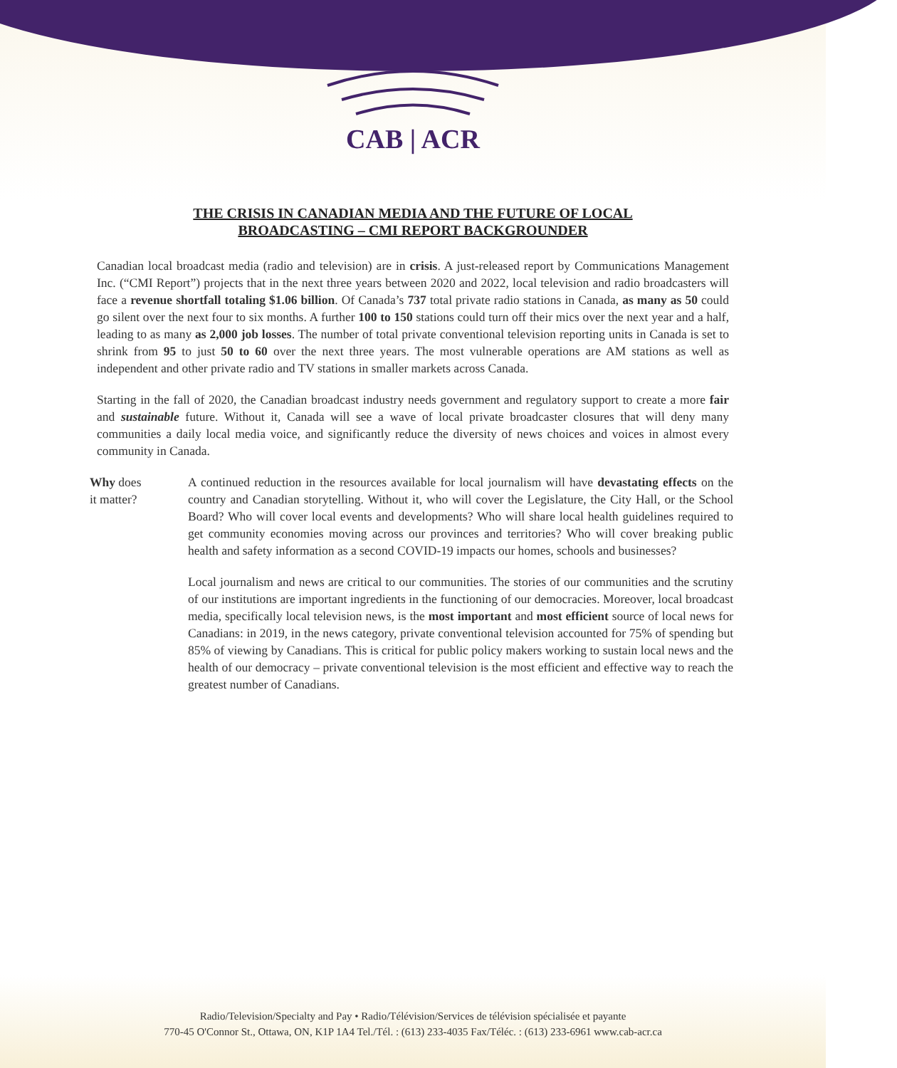CAB | ACR
THE CRISIS IN CANADIAN MEDIA AND THE FUTURE OF LOCAL
BROADCASTING – CMI REPORT BACKGROUNDER
Canadian local broadcast media (radio and television) are in crisis. A just-released report by Communications Management Inc. (“CMI Report”) projects that in the next three years between 2020 and 2022, local television and radio broadcasters will face a revenue shortfall totaling $1.06 billion. Of Canada’s 737 total private radio stations in Canada, as many as 50 could go silent over the next four to six months. A further 100 to 150 stations could turn off their mics over the next year and a half, leading to as many as 2,000 job losses. The number of total private conventional television reporting units in Canada is set to shrink from 95 to just 50 to 60 over the next three years. The most vulnerable operations are AM stations as well as independent and other private radio and TV stations in smaller markets across Canada.
Starting in the fall of 2020, the Canadian broadcast industry needs government and regulatory support to create a more fair and sustainable future. Without it, Canada will see a wave of local private broadcaster closures that will deny many communities a daily local media voice, and significantly reduce the diversity of news choices and voices in almost every community in Canada.
Why does
it matter?
A continued reduction in the resources available for local journalism will have devastating effects on the country and Canadian storytelling. Without it, who will cover the Legislature, the City Hall, or the School Board? Who will cover local events and developments? Who will share local health guidelines required to get community economies moving across our provinces and territories? Who will cover breaking public health and safety information as a second COVID-19 impacts our homes, schools and businesses?
Local journalism and news are critical to our communities. The stories of our communities and the scrutiny of our institutions are important ingredients in the functioning of our democracies. Moreover, local broadcast media, specifically local television news, is the most important and most efficient source of local news for Canadians: in 2019, in the news category, private conventional television accounted for 75% of spending but 85% of viewing by Canadians. This is critical for public policy makers working to sustain local news and the health of our democracy – private conventional television is the most efficient and effective way to reach the greatest number of Canadians.
Radio/Television/Specialty and Pay • Radio/Télévision/Services de télévision spécialisée et payante
770-45 O'Connor St., Ottawa, ON, K1P 1A4 Tel./Tél. : (613) 233-4035 Fax/Téléc. : (613) 233-6961 www.cab-acr.ca